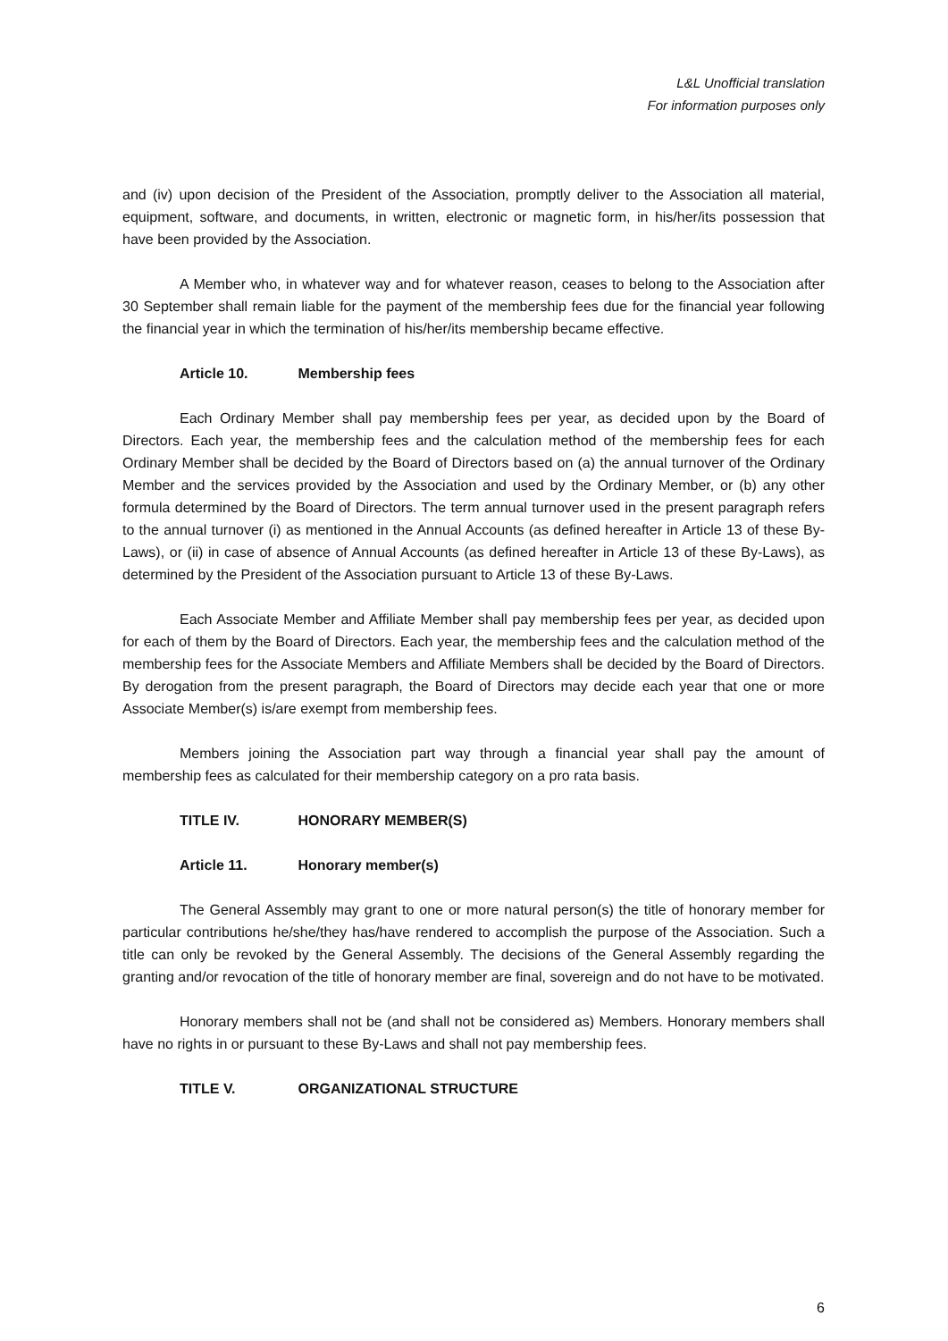L&L Unofficial translation
For information purposes only
and (iv) upon decision of the President of the Association, promptly deliver to the Association all material, equipment, software, and documents, in written, electronic or magnetic form, in his/her/its possession that have been provided by the Association.
A Member who, in whatever way and for whatever reason, ceases to belong to the Association after 30 September shall remain liable for the payment of the membership fees due for the financial year following the financial year in which the termination of his/her/its membership became effective.
Article 10. Membership fees
Each Ordinary Member shall pay membership fees per year, as decided upon by the Board of Directors. Each year, the membership fees and the calculation method of the membership fees for each Ordinary Member shall be decided by the Board of Directors based on (a) the annual turnover of the Ordinary Member and the services provided by the Association and used by the Ordinary Member, or (b) any other formula determined by the Board of Directors. The term annual turnover used in the present paragraph refers to the annual turnover (i) as mentioned in the Annual Accounts (as defined hereafter in Article 13 of these By-Laws), or (ii) in case of absence of Annual Accounts (as defined hereafter in Article 13 of these By-Laws), as determined by the President of the Association pursuant to Article 13 of these By-Laws.
Each Associate Member and Affiliate Member shall pay membership fees per year, as decided upon for each of them by the Board of Directors. Each year, the membership fees and the calculation method of the membership fees for the Associate Members and Affiliate Members shall be decided by the Board of Directors. By derogation from the present paragraph, the Board of Directors may decide each year that one or more Associate Member(s) is/are exempt from membership fees.
Members joining the Association part way through a financial year shall pay the amount of membership fees as calculated for their membership category on a pro rata basis.
TITLE IV. HONORARY MEMBER(S)
Article 11. Honorary member(s)
The General Assembly may grant to one or more natural person(s) the title of honorary member for particular contributions he/she/they has/have rendered to accomplish the purpose of the Association. Such a title can only be revoked by the General Assembly. The decisions of the General Assembly regarding the granting and/or revocation of the title of honorary member are final, sovereign and do not have to be motivated.
Honorary members shall not be (and shall not be considered as) Members. Honorary members shall have no rights in or pursuant to these By-Laws and shall not pay membership fees.
TITLE V. ORGANIZATIONAL STRUCTURE
6